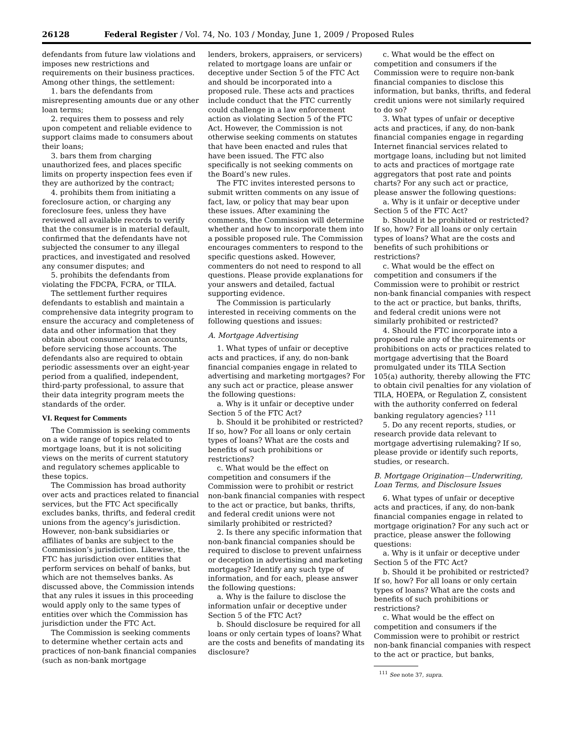26128 Federal Register / Vol. 74, No. 103 / Monday, June 1, 2009 / Proposed Rules
defendants from future law violations and imposes new restrictions and requirements on their business practices. Among other things, the settlement:
1. bars the defendants from misrepresenting amounts due or any other loan terms;
2. requires them to possess and rely upon competent and reliable evidence to support claims made to consumers about their loans;
3. bars them from charging unauthorized fees, and places specific limits on property inspection fees even if they are authorized by the contract;
4. prohibits them from initiating a foreclosure action, or charging any foreclosure fees, unless they have reviewed all available records to verify that the consumer is in material default, confirmed that the defendants have not subjected the consumer to any illegal practices, and investigated and resolved any consumer disputes; and
5. prohibits the defendants from violating the FDCPA, FCRA, or TILA.
The settlement further requires defendants to establish and maintain a comprehensive data integrity program to ensure the accuracy and completeness of data and other information that they obtain about consumers’ loan accounts, before servicing those accounts. The defendants also are required to obtain periodic assessments over an eight-year period from a qualified, independent, third-party professional, to assure that their data integrity program meets the standards of the order.
VI. Request for Comments
The Commission is seeking comments on a wide range of topics related to mortgage loans, but it is not soliciting views on the merits of current statutory and regulatory schemes applicable to these topics.
The Commission has broad authority over acts and practices related to financial services, but the FTC Act specifically excludes banks, thrifts, and federal credit unions from the agency’s jurisdiction. However, non-bank subsidiaries or affiliates of banks are subject to the Commission’s jurisdiction. Likewise, the FTC has jurisdiction over entities that perform services on behalf of banks, but which are not themselves banks. As discussed above, the Commission intends that any rules it issues in this proceeding would apply only to the same types of entities over which the Commission has jurisdiction under the FTC Act.
The Commission is seeking comments to determine whether certain acts and practices of non-bank financial companies (such as non-bank mortgage
lenders, brokers, appraisers, or servicers) related to mortgage loans are unfair or deceptive under Section 5 of the FTC Act and should be incorporated into a proposed rule. These acts and practices include conduct that the FTC currently could challenge in a law enforcement action as violating Section 5 of the FTC Act. However, the Commission is not otherwise seeking comments on statutes that have been enacted and rules that have been issued. The FTC also specifically is not seeking comments on the Board’s new rules.
The FTC invites interested persons to submit written comments on any issue of fact, law, or policy that may bear upon these issues. After examining the comments, the Commission will determine whether and how to incorporate them into a possible proposed rule. The Commission encourages commenters to respond to the specific questions asked. However, commenters do not need to respond to all questions. Please provide explanations for your answers and detailed, factual supporting evidence.
The Commission is particularly interested in receiving comments on the following questions and issues:
A. Mortgage Advertising
1. What types of unfair or deceptive acts and practices, if any, do non-bank financial companies engage in related to advertising and marketing mortgages? For any such act or practice, please answer the following questions:
a. Why is it unfair or deceptive under Section 5 of the FTC Act?
b. Should it be prohibited or restricted? If so, how? For all loans or only certain types of loans? What are the costs and benefits of such prohibitions or restrictions?
c. What would be the effect on competition and consumers if the Commission were to prohibit or restrict non-bank financial companies with respect to the act or practice, but banks, thrifts, and federal credit unions were not similarly prohibited or restricted?
2. Is there any specific information that non-bank financial companies should be required to disclose to prevent unfairness or deception in advertising and marketing mortgages? Identify any such type of information, and for each, please answer the following questions:
a. Why is the failure to disclose the information unfair or deceptive under Section 5 of the FTC Act?
b. Should disclosure be required for all loans or only certain types of loans? What are the costs and benefits of mandating its disclosure?
c. What would be the effect on competition and consumers if the Commission were to require non-bank financial companies to disclose this information, but banks, thrifts, and federal credit unions were not similarly required to do so?
3. What types of unfair or deceptive acts and practices, if any, do non-bank financial companies engage in regarding Internet financial services related to mortgage loans, including but not limited to acts and practices of mortgage rate aggregators that post rate and points charts? For any such act or practice, please answer the following questions:
a. Why is it unfair or deceptive under Section 5 of the FTC Act?
b. Should it be prohibited or restricted? If so, how? For all loans or only certain types of loans? What are the costs and benefits of such prohibitions or restrictions?
c. What would be the effect on competition and consumers if the Commission were to prohibit or restrict non-bank financial companies with respect to the act or practice, but banks, thrifts, and federal credit unions were not similarly prohibited or restricted?
4. Should the FTC incorporate into a proposed rule any of the requirements or prohibitions on acts or practices related to mortgage advertising that the Board promulgated under its TILA Section 105(a) authority, thereby allowing the FTC to obtain civil penalties for any violation of TILA, HOEPA, or Regulation Z, consistent with the authority conferred on federal banking regulatory agencies? <sup>111</sup>
5. Do any recent reports, studies, or research provide data relevant to mortgage advertising rulemaking? If so, please provide or identify such reports, studies, or research.
B. Mortgage Origination—Underwriting, Loan Terms, and Disclosure Issues
6. What types of unfair or deceptive acts and practices, if any, do non-bank financial companies engage in related to mortgage origination? For any such act or practice, please answer the following questions:
a. Why is it unfair or deceptive under Section 5 of the FTC Act?
b. Should it be prohibited or restricted? If so, how? For all loans or only certain types of loans? What are the costs and benefits of such prohibitions or restrictions?
c. What would be the effect on competition and consumers if the Commission were to prohibit or restrict non-bank financial companies with respect to the act or practice, but banks,
<sup>111</sup> See note 37, supra.